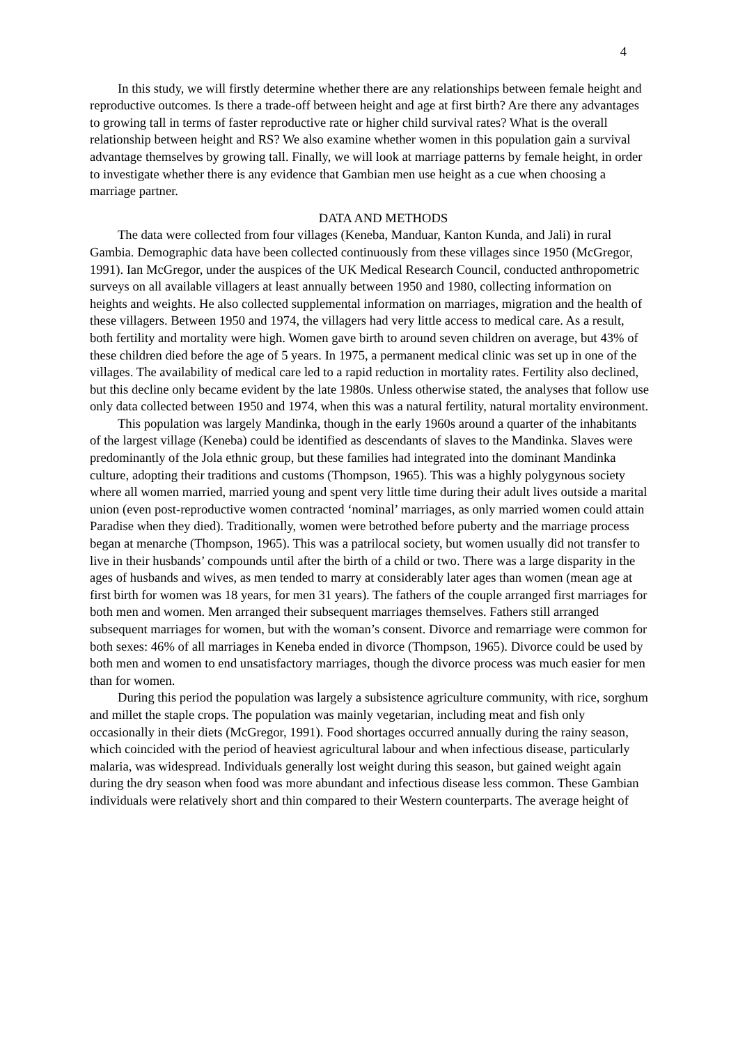4
In this study, we will firstly determine whether there are any relationships between female height and reproductive outcomes. Is there a trade-off between height and age at first birth? Are there any advantages to growing tall in terms of faster reproductive rate or higher child survival rates? What is the overall relationship between height and RS? We also examine whether women in this population gain a survival advantage themselves by growing tall. Finally, we will look at marriage patterns by female height, in order to investigate whether there is any evidence that Gambian men use height as a cue when choosing a marriage partner.
DATA AND METHODS
The data were collected from four villages (Keneba, Manduar, Kanton Kunda, and Jali) in rural Gambia. Demographic data have been collected continuously from these villages since 1950 (McGregor, 1991). Ian McGregor, under the auspices of the UK Medical Research Council, conducted anthropometric surveys on all available villagers at least annually between 1950 and 1980, collecting information on heights and weights. He also collected supplemental information on marriages, migration and the health of these villagers. Between 1950 and 1974, the villagers had very little access to medical care. As a result, both fertility and mortality were high. Women gave birth to around seven children on average, but 43% of these children died before the age of 5 years. In 1975, a permanent medical clinic was set up in one of the villages. The availability of medical care led to a rapid reduction in mortality rates. Fertility also declined, but this decline only became evident by the late 1980s. Unless otherwise stated, the analyses that follow use only data collected between 1950 and 1974, when this was a natural fertility, natural mortality environment.
This population was largely Mandinka, though in the early 1960s around a quarter of the inhabitants of the largest village (Keneba) could be identified as descendants of slaves to the Mandinka. Slaves were predominantly of the Jola ethnic group, but these families had integrated into the dominant Mandinka culture, adopting their traditions and customs (Thompson, 1965). This was a highly polygynous society where all women married, married young and spent very little time during their adult lives outside a marital union (even post-reproductive women contracted ‘nominal’ marriages, as only married women could attain Paradise when they died). Traditionally, women were betrothed before puberty and the marriage process began at menarche (Thompson, 1965). This was a patrilocal society, but women usually did not transfer to live in their husbands’ compounds until after the birth of a child or two. There was a large disparity in the ages of husbands and wives, as men tended to marry at considerably later ages than women (mean age at first birth for women was 18 years, for men 31 years). The fathers of the couple arranged first marriages for both men and women. Men arranged their subsequent marriages themselves. Fathers still arranged subsequent marriages for women, but with the woman’s consent. Divorce and remarriage were common for both sexes: 46% of all marriages in Keneba ended in divorce (Thompson, 1965). Divorce could be used by both men and women to end unsatisfactory marriages, though the divorce process was much easier for men than for women.
During this period the population was largely a subsistence agriculture community, with rice, sorghum and millet the staple crops. The population was mainly vegetarian, including meat and fish only occasionally in their diets (McGregor, 1991). Food shortages occurred annually during the rainy season, which coincided with the period of heaviest agricultural labour and when infectious disease, particularly malaria, was widespread. Individuals generally lost weight during this season, but gained weight again during the dry season when food was more abundant and infectious disease less common. These Gambian individuals were relatively short and thin compared to their Western counterparts. The average height of